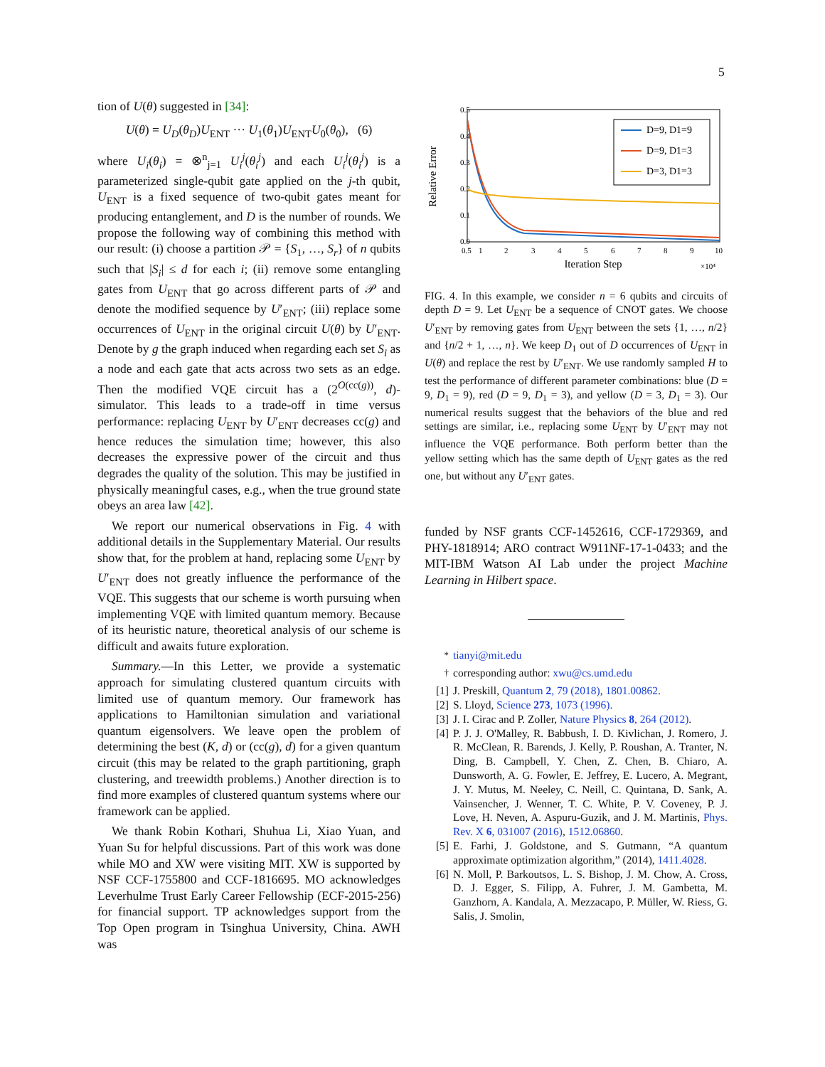5
tion of U(θ) suggested in [34]:
U(θ) = U<sub>D</sub>(θ<sub>D</sub>)U<sub>ENT</sub> ··· U<sub>1</sub>(θ<sub>1</sub>)U<sub>ENT</sub>U<sub>0</sub>(θ<sub>0</sub>), (6)
where U<sub>i</sub>(θ<sub>i</sub>) = ⊗<sup>n</sup><sub>j=1</sub> U<sub>i</sub><sup>j</sup>(θ<sub>i</sub><sup>j</sup>) and each U<sub>i</sub><sup>j</sup>(θ<sub>i</sub><sup>j</sup>) is a parameterized single-qubit gate applied on the j-th qubit, U<sub>ENT</sub> is a fixed sequence of two-qubit gates meant for producing entanglement, and D is the number of rounds. We propose the following way of combining this method with our result: (i) choose a partition 𝒫 = {S<sub>1</sub>, …, S<sub>r</sub>} of n qubits such that |S<sub>i</sub>| ≤ d for each i; (ii) remove some entangling gates from U<sub>ENT</sub> that go across different parts of 𝒫 and denote the modified sequence by U′<sub>ENT</sub>; (iii) replace some occurrences of U<sub>ENT</sub> in the original circuit U(θ) by U′<sub>ENT</sub>. Denote by g the graph induced when regarding each set S<sub>i</sub> as a node and each gate that acts across two sets as an edge. Then the modified VQE circuit has a (2<sup>O(cc(g))</sup>, d)-simulator. This leads to a trade-off in time versus performance: replacing U<sub>ENT</sub> by U′<sub>ENT</sub> decreases cc(g) and hence reduces the simulation time; however, this also decreases the expressive power of the circuit and thus degrades the quality of the solution. This may be justified in physically meaningful cases, e.g., when the true ground state obeys an area law [42].
We report our numerical observations in Fig. 4 with additional details in the Supplementary Material. Our results show that, for the problem at hand, replacing some U<sub>ENT</sub> by U′<sub>ENT</sub> does not greatly influence the performance of the VQE. This suggests that our scheme is worth pursuing when implementing VQE with limited quantum memory. Because of its heuristic nature, theoretical analysis of our scheme is difficult and awaits future exploration.
Summary.—In this Letter, we provide a systematic approach for simulating clustered quantum circuits with limited use of quantum memory. Our framework has applications to Hamiltonian simulation and variational quantum eigensolvers. We leave open the problem of determining the best (K, d) or (cc(g), d) for a given quantum circuit (this may be related to the graph partitioning, graph clustering, and treewidth problems.) Another direction is to find more examples of clustered quantum systems where our framework can be applied.
We thank Robin Kothari, Shuhua Li, Xiao Yuan, and Yuan Su for helpful discussions. Part of this work was done while MO and XW were visiting MIT. XW is supported by NSF CCF-1755800 and CCF-1816695. MO acknowledges Leverhulme Trust Early Career Fellowship (ECF-2015-256) for financial support. TP acknowledges support from the Top Open program in Tsinghua University, China. AWH was
Relative Error
0.5
0.4
0.3
0.2
0.1
0.0
0.5
1
2
3
4
5
6
7
8
9
10
Iteration Step
×10⁴
D=9, D1=9
D=9, D1=3
D=3, D1=3
FIG. 4. In this example, we consider n = 6 qubits and circuits of depth D = 9. Let U<sub>ENT</sub> be a sequence of CNOT gates. We choose U′<sub>ENT</sub> by removing gates from U<sub>ENT</sub> between the sets {1, …, n/2} and {n/2 + 1, …, n}. We keep D<sub>1</sub> out of D occurrences of U<sub>ENT</sub> in U(θ) and replace the rest by U′<sub>ENT</sub>. We use randomly sampled H to test the performance of different parameter combinations: blue (D = 9, D<sub>1</sub> = 9), red (D = 9, D<sub>1</sub> = 3), and yellow (D = 3, D<sub>1</sub> = 3). Our numerical results suggest that the behaviors of the blue and red settings are similar, i.e., replacing some U<sub>ENT</sub> by U′<sub>ENT</sub> may not influence the VQE performance. Both perform better than the yellow setting which has the same depth of U<sub>ENT</sub> gates as the red one, but without any U′<sub>ENT</sub> gates.
funded by NSF grants CCF-1452616, CCF-1729369, and PHY-1818914; ARO contract W911NF-17-1-0433; and the MIT-IBM Watson AI Lab under the project Machine Learning in Hilbert space.
<sup>*</sup> tianyi@mit.edu
<sup>†</sup> corresponding author: xwu@cs.umd.edu
[1] J. Preskill, Quantum 2, 79 (2018), 1801.00862.
[2] S. Lloyd, Science 273, 1073 (1996).
[3] J. I. Cirac and P. Zoller, Nature Physics 8, 264 (2012).
[4] P. J. J. O'Malley, R. Babbush, I. D. Kivlichan, J. Romero, J. R. McClean, R. Barends, J. Kelly, P. Roushan, A. Tranter, N. Ding, B. Campbell, Y. Chen, Z. Chen, B. Chiaro, A. Dunsworth, A. G. Fowler, E. Jeffrey, E. Lucero, A. Megrant, J. Y. Mutus, M. Neeley, C. Neill, C. Quintana, D. Sank, A. Vainsencher, J. Wenner, T. C. White, P. V. Coveney, P. J. Love, H. Neven, A. Aspuru-Guzik, and J. M. Martinis, Phys. Rev. X 6, 031007 (2016), 1512.06860.
[5] E. Farhi, J. Goldstone, and S. Gutmann, “A quantum approximate optimization algorithm,” (2014), 1411.4028.
[6] N. Moll, P. Barkoutsos, L. S. Bishop, J. M. Chow, A. Cross, D. J. Egger, S. Filipp, A. Fuhrer, J. M. Gambetta, M. Ganzhorn, A. Kandala, A. Mezzacapo, P. Müller, W. Riess, G. Salis, J. Smolin,